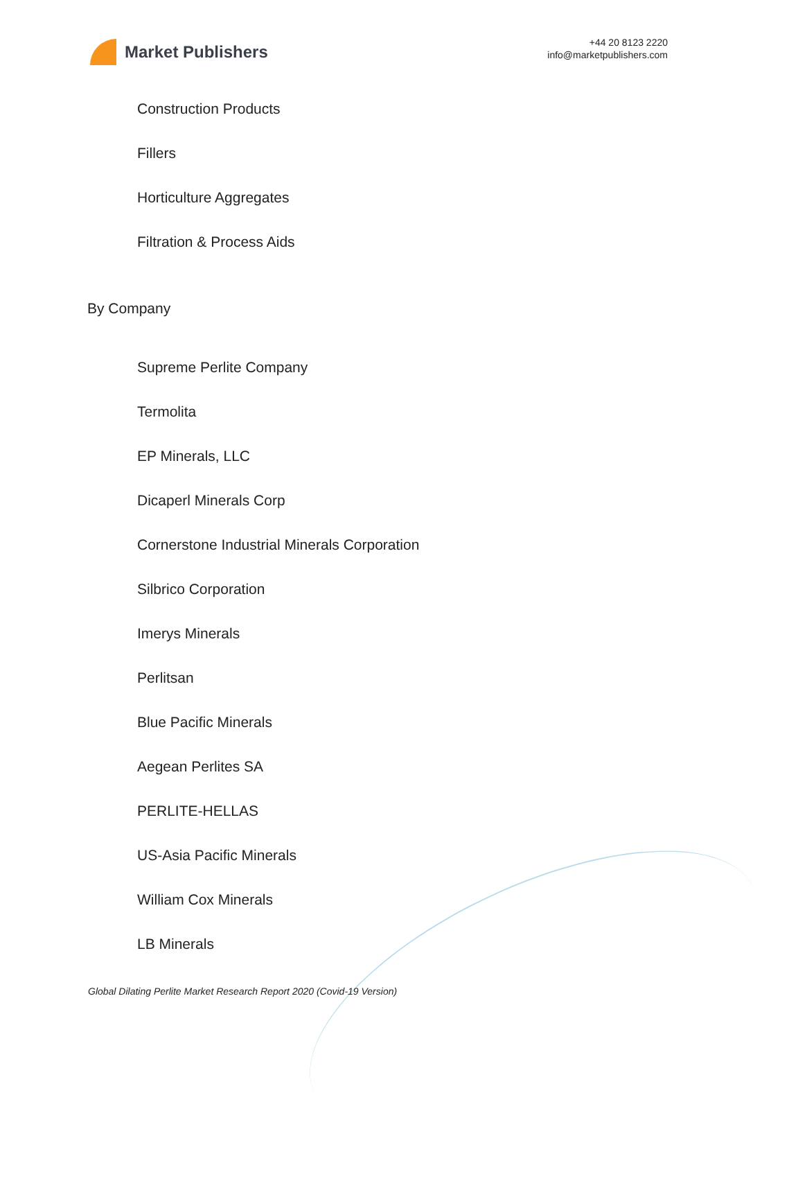Market Publishers
+44 20 8123 2220
info@marketpublishers.com
Construction Products
Fillers
Horticulture Aggregates
Filtration & Process Aids
By Company
Supreme Perlite Company
Termolita
EP Minerals, LLC
Dicaperl Minerals Corp
Cornerstone Industrial Minerals Corporation
Silbrico Corporation
Imerys Minerals
Perlitsan
Blue Pacific Minerals
Aegean Perlites SA
PERLITE-HELLAS
US-Asia Pacific Minerals
William Cox Minerals
LB Minerals
Global Dilating Perlite Market Research Report 2020 (Covid-19 Version)